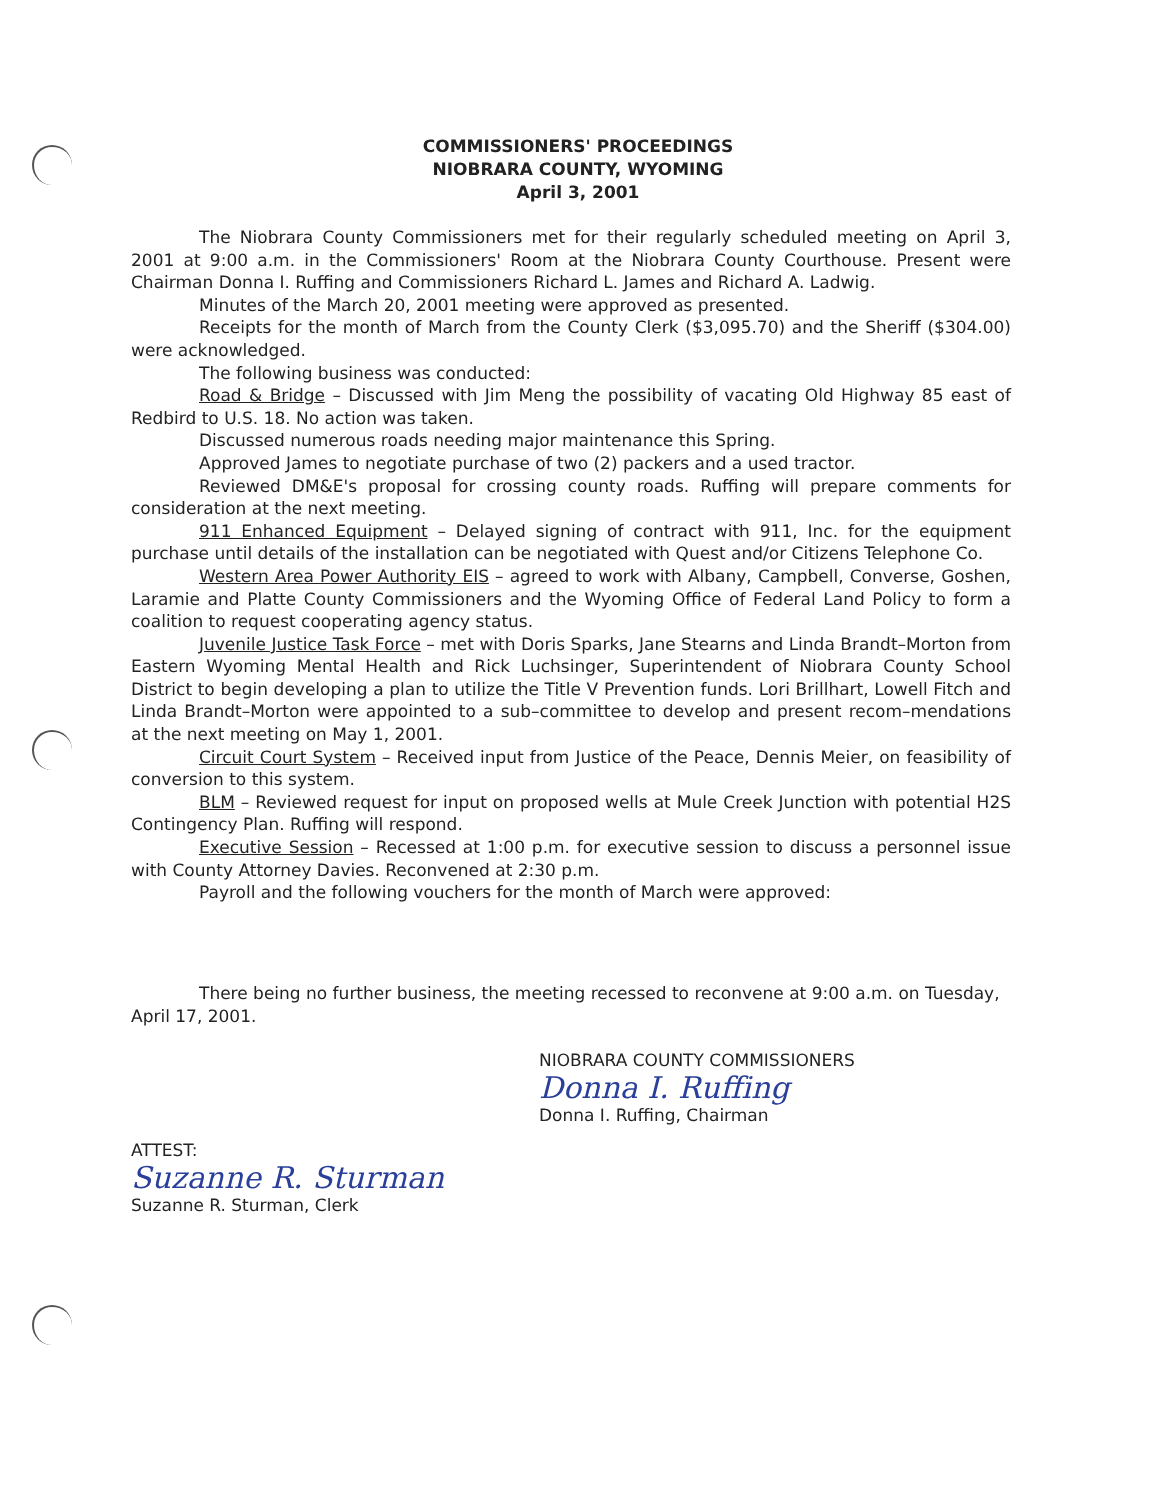COMMISSIONERS' PROCEEDINGS
NIOBRARA COUNTY, WYOMING
April 3, 2001
The Niobrara County Commissioners met for their regularly scheduled meeting on April 3, 2001 at 9:00 a.m. in the Commissioners' Room at the Niobrara County Courthouse. Present were Chairman Donna I. Ruffing and Commissioners Richard L. James and Richard A. Ladwig.
Minutes of the March 20, 2001 meeting were approved as presented.
Receipts for the month of March from the County Clerk ($3,095.70) and the Sheriff ($304.00) were acknowledged.
The following business was conducted:
Road & Bridge – Discussed with Jim Meng the possibility of vacating Old Highway 85 east of Redbird to U.S. 18. No action was taken.
Discussed numerous roads needing major maintenance this Spring.
Approved James to negotiate purchase of two (2) packers and a used tractor.
Reviewed DM&E's proposal for crossing county roads. Ruffing will prepare comments for consideration at the next meeting.
911 Enhanced Equipment – Delayed signing of contract with 911, Inc. for the equipment purchase until details of the installation can be negotiated with Quest and/or Citizens Telephone Co.
Western Area Power Authority EIS – agreed to work with Albany, Campbell, Converse, Goshen, Laramie and Platte County Commissioners and the Wyoming Office of Federal Land Policy to form a coalition to request cooperating agency status.
Juvenile Justice Task Force – met with Doris Sparks, Jane Stearns and Linda Brandt–Morton from Eastern Wyoming Mental Health and Rick Luchsinger, Superintendent of Niobrara County School District to begin developing a plan to utilize the Title V Prevention funds. Lori Brillhart, Lowell Fitch and Linda Brandt–Morton were appointed to a sub–committee to develop and present recom–mendations at the next meeting on May 1, 2001.
Circuit Court System – Received input from Justice of the Peace, Dennis Meier, on feasibility of conversion to this system.
BLM – Reviewed request for input on proposed wells at Mule Creek Junction with potential H2S Contingency Plan. Ruffing will respond.
Executive Session – Recessed at 1:00 p.m. for executive session to discuss a personnel issue with County Attorney Davies. Reconvened at 2:30 p.m.
Payroll and the following vouchers for the month of March were approved:
There being no further business, the meeting recessed to reconvene at 9:00 a.m. on Tuesday, April 17, 2001.
NIOBRARA COUNTY COMMISSIONERS
Donna I. Ruffing
Donna I. Ruffing, Chairman
ATTEST:
Suzanne R. Sturman
Suzanne R. Sturman, Clerk